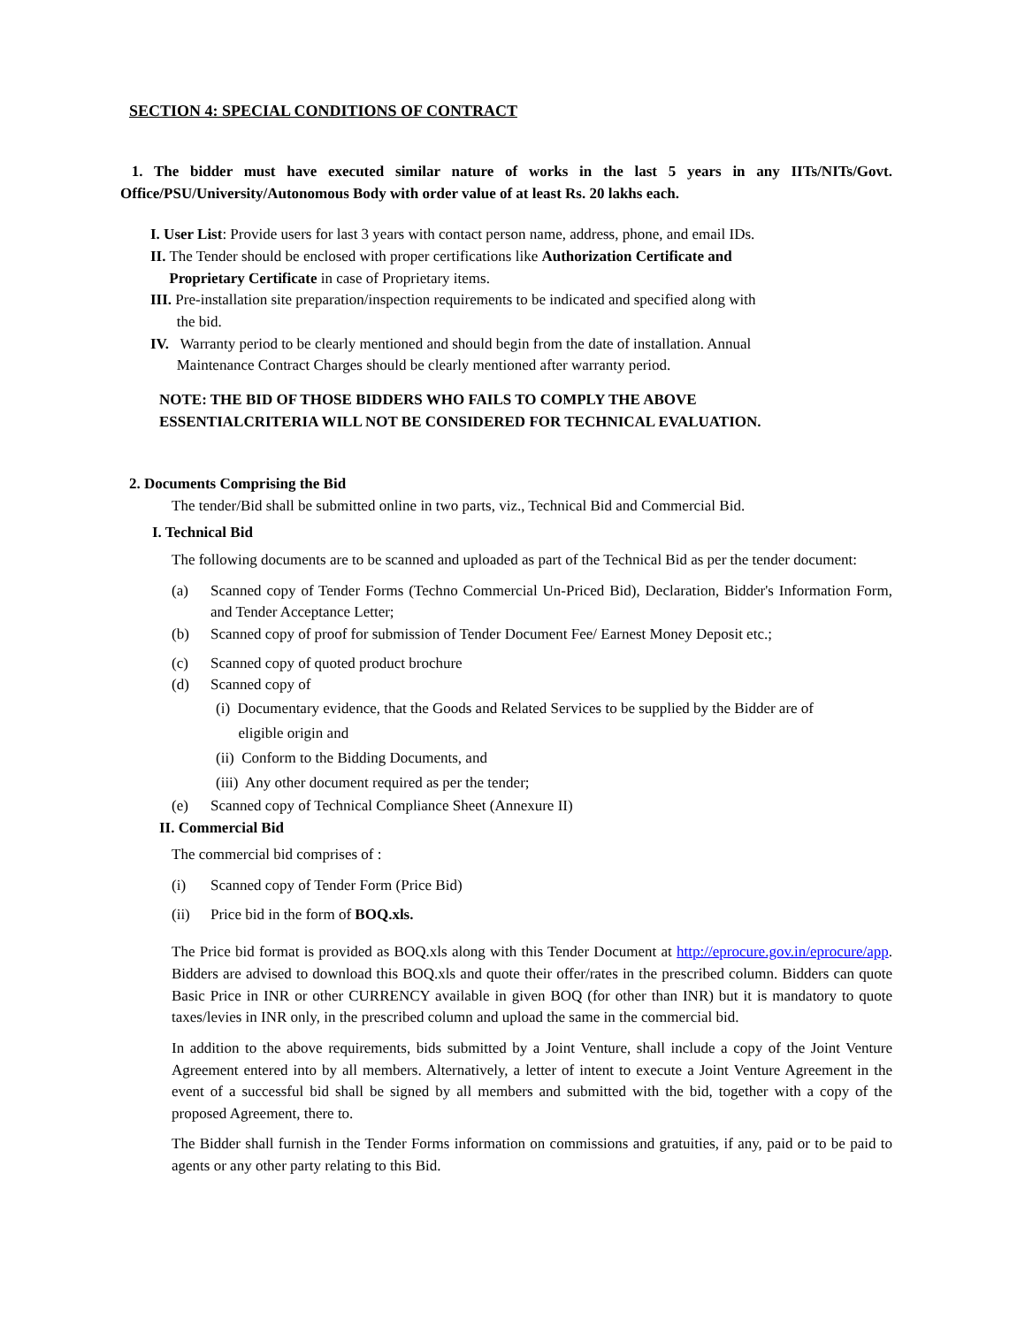SECTION 4: SPECIAL CONDITIONS OF CONTRACT
1. The bidder must have executed similar nature of works in the last 5 years in any IITs/NITs/Govt. Office/PSU/University/Autonomous Body with order value of at least Rs. 20 lakhs each.
I. User List: Provide users for last 3 years with contact person name, address, phone, and email IDs.
II. The Tender should be enclosed with proper certifications like Authorization Certificate and
Proprietary Certificate in case of Proprietary items.
III. Pre-installation site preparation/inspection requirements to be indicated and specified along with
the bid.
IV. Warranty period to be clearly mentioned and should begin from the date of installation. Annual
Maintenance Contract Charges should be clearly mentioned after warranty period.
NOTE: THE BID OF THOSE BIDDERS WHO FAILS TO COMPLY THE ABOVE
ESSENTIALCRITERIA WILL NOT BE CONSIDERED FOR TECHNICAL EVALUATION.
2. Documents Comprising the Bid
The tender/Bid shall be submitted online in two parts, viz., Technical Bid and Commercial Bid.
I. Technical Bid
The following documents are to be scanned and uploaded as part of the Technical Bid as per the tender document:
(a) Scanned copy of Tender Forms (Techno Commercial Un-Priced Bid), Declaration, Bidder's Information Form, and Tender Acceptance Letter;
(b) Scanned copy of proof for submission of Tender Document Fee/ Earnest Money Deposit etc.;
(c) Scanned copy of quoted product brochure
(d) Scanned copy of
(i) Documentary evidence, that the Goods and Related Services to be supplied by the Bidder are of
eligible origin and
(ii) Conform to the Bidding Documents, and
(iii) Any other document required as per the tender;
(e) Scanned copy of Technical Compliance Sheet (Annexure II)
II. Commercial Bid
The commercial bid comprises of :
(i) Scanned copy of Tender Form (Price Bid)
(ii) Price bid in the form of BOQ.xls.
The Price bid format is provided as BOQ.xls along with this Tender Document at http://eprocure.gov.in/eprocure/app. Bidders are advised to download this BOQ.xls and quote their offer/rates in the prescribed column. Bidders can quote Basic Price in INR or other CURRENCY available in given BOQ (for other than INR) but it is mandatory to quote taxes/levies in INR only, in the prescribed column and upload the same in the commercial bid.
In addition to the above requirements, bids submitted by a Joint Venture, shall include a copy of the Joint Venture Agreement entered into by all members. Alternatively, a letter of intent to execute a Joint Venture Agreement in the event of a successful bid shall be signed by all members and submitted with the bid, together with a copy of the proposed Agreement, there to.
The Bidder shall furnish in the Tender Forms information on commissions and gratuities, if any, paid or to be paid to agents or any other party relating to this Bid.